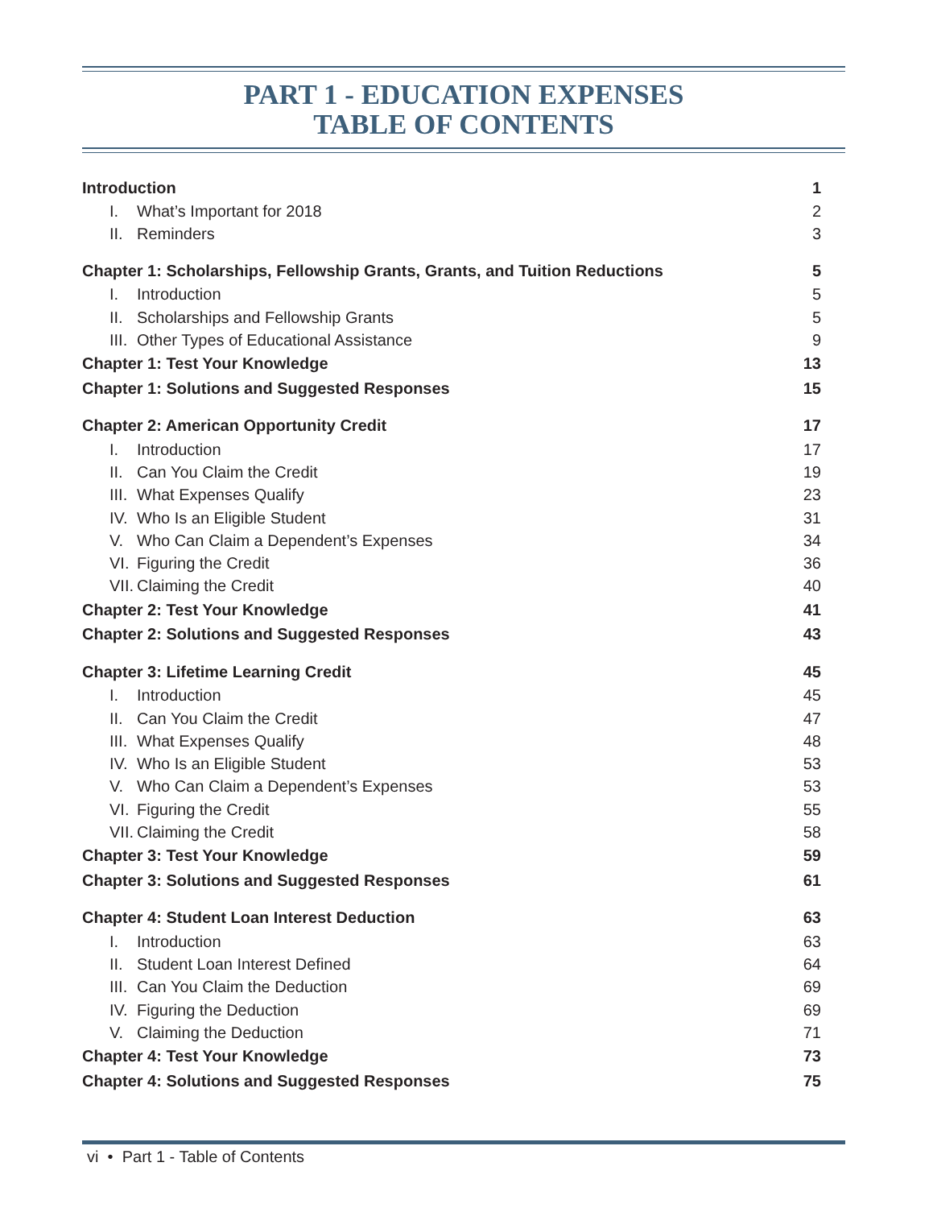PART 1 - EDUCATION EXPENSES
TABLE OF CONTENTS
| Introduction | | 1 |
| I. | What’s Important for 2018 | 2 |
| II. | Reminders | 3 |
| Chapter 1: Scholarships, Fellowship Grants, Grants, and Tuition Reductions | | 5 |
| I. | Introduction | 5 |
| II. | Scholarships and Fellowship Grants | 5 |
| III. | Other Types of Educational Assistance | 9 |
| Chapter 1: Test Your Knowledge | | 13 |
| Chapter 1: Solutions and Suggested Responses | | 15 |
| Chapter 2: American Opportunity Credit | | 17 |
| I. | Introduction | 17 |
| II. | Can You Claim the Credit | 19 |
| III. | What Expenses Qualify | 23 |
| IV. | Who Is an Eligible Student | 31 |
| V. | Who Can Claim a Dependent’s Expenses | 34 |
| VI. | Figuring the Credit | 36 |
| VII. | Claiming the Credit | 40 |
| Chapter 2: Test Your Knowledge | | 41 |
| Chapter 2: Solutions and Suggested Responses | | 43 |
| Chapter 3: Lifetime Learning Credit | | 45 |
| I. | Introduction | 45 |
| II. | Can You Claim the Credit | 47 |
| III. | What Expenses Qualify | 48 |
| IV. | Who Is an Eligible Student | 53 |
| V. | Who Can Claim a Dependent’s Expenses | 53 |
| VI. | Figuring the Credit | 55 |
| VII. | Claiming the Credit | 58 |
| Chapter 3: Test Your Knowledge | | 59 |
| Chapter 3: Solutions and Suggested Responses | | 61 |
| Chapter 4: Student Loan Interest Deduction | | 63 |
| I. | Introduction | 63 |
| II. | Student Loan Interest Defined | 64 |
| III. | Can You Claim the Deduction | 69 |
| IV. | Figuring the Deduction | 69 |
| V. | Claiming the Deduction | 71 |
| Chapter 4: Test Your Knowledge | | 73 |
| Chapter 4: Solutions and Suggested Responses | | 75 |
vi • Part 1 - Table of Contents